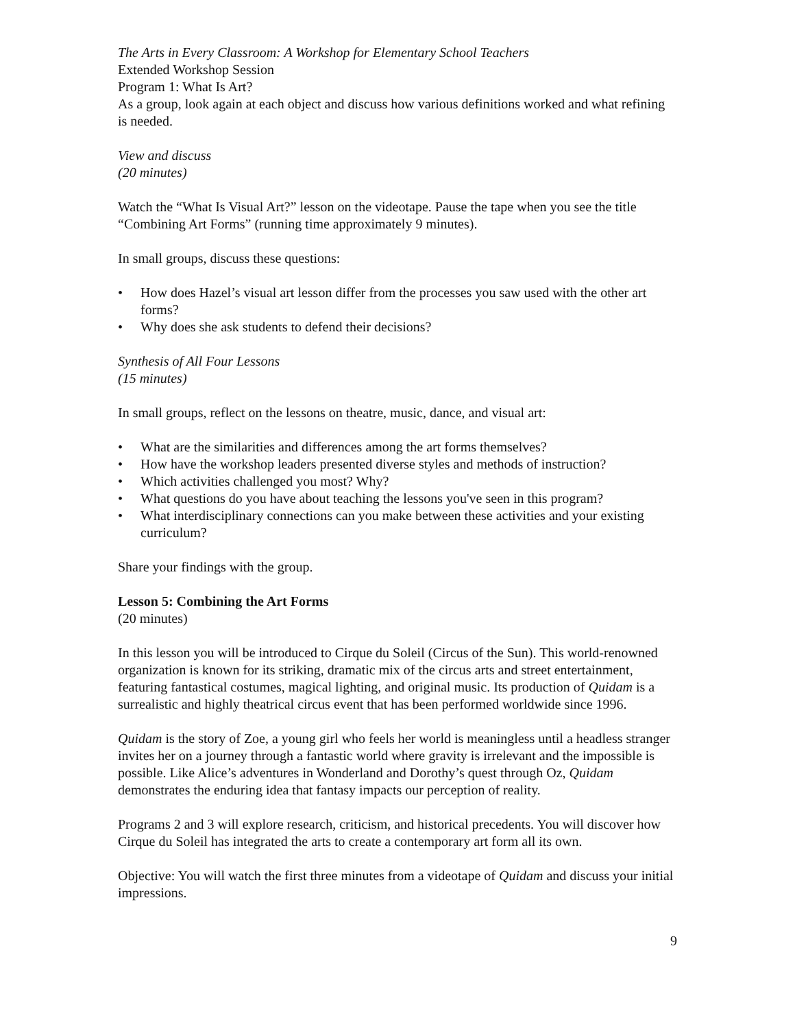The Arts in Every Classroom: A Workshop for Elementary School Teachers
Extended Workshop Session
Program 1: What Is Art?
As a group, look again at each object and discuss how various definitions worked and what refining is needed.
View and discuss
(20 minutes)
Watch the “What Is Visual Art?” lesson on the videotape. Pause the tape when you see the title “Combining Art Forms” (running time approximately 9 minutes).
In small groups, discuss these questions:
• How does Hazel’s visual art lesson differ from the processes you saw used with the other art forms?
• Why does she ask students to defend their decisions?
Synthesis of All Four Lessons
(15 minutes)
In small groups, reflect on the lessons on theatre, music, dance, and visual art:
• What are the similarities and differences among the art forms themselves?
• How have the workshop leaders presented diverse styles and methods of instruction?
• Which activities challenged you most? Why?
• What questions do you have about teaching the lessons you've seen in this program?
• What interdisciplinary connections can you make between these activities and your existing curriculum?
Share your findings with the group.
Lesson 5: Combining the Art Forms
(20 minutes)
In this lesson you will be introduced to Cirque du Soleil (Circus of the Sun). This world-renowned organization is known for its striking, dramatic mix of the circus arts and street entertainment, featuring fantastical costumes, magical lighting, and original music. Its production of Quidam is a surrealistic and highly theatrical circus event that has been performed worldwide since 1996.
Quidam is the story of Zoe, a young girl who feels her world is meaningless until a headless stranger invites her on a journey through a fantastic world where gravity is irrelevant and the impossible is possible. Like Alice’s adventures in Wonderland and Dorothy’s quest through Oz, Quidam demonstrates the enduring idea that fantasy impacts our perception of reality.
Programs 2 and 3 will explore research, criticism, and historical precedents. You will discover how Cirque du Soleil has integrated the arts to create a contemporary art form all its own.
Objective: You will watch the first three minutes from a videotape of Quidam and discuss your initial impressions.
9